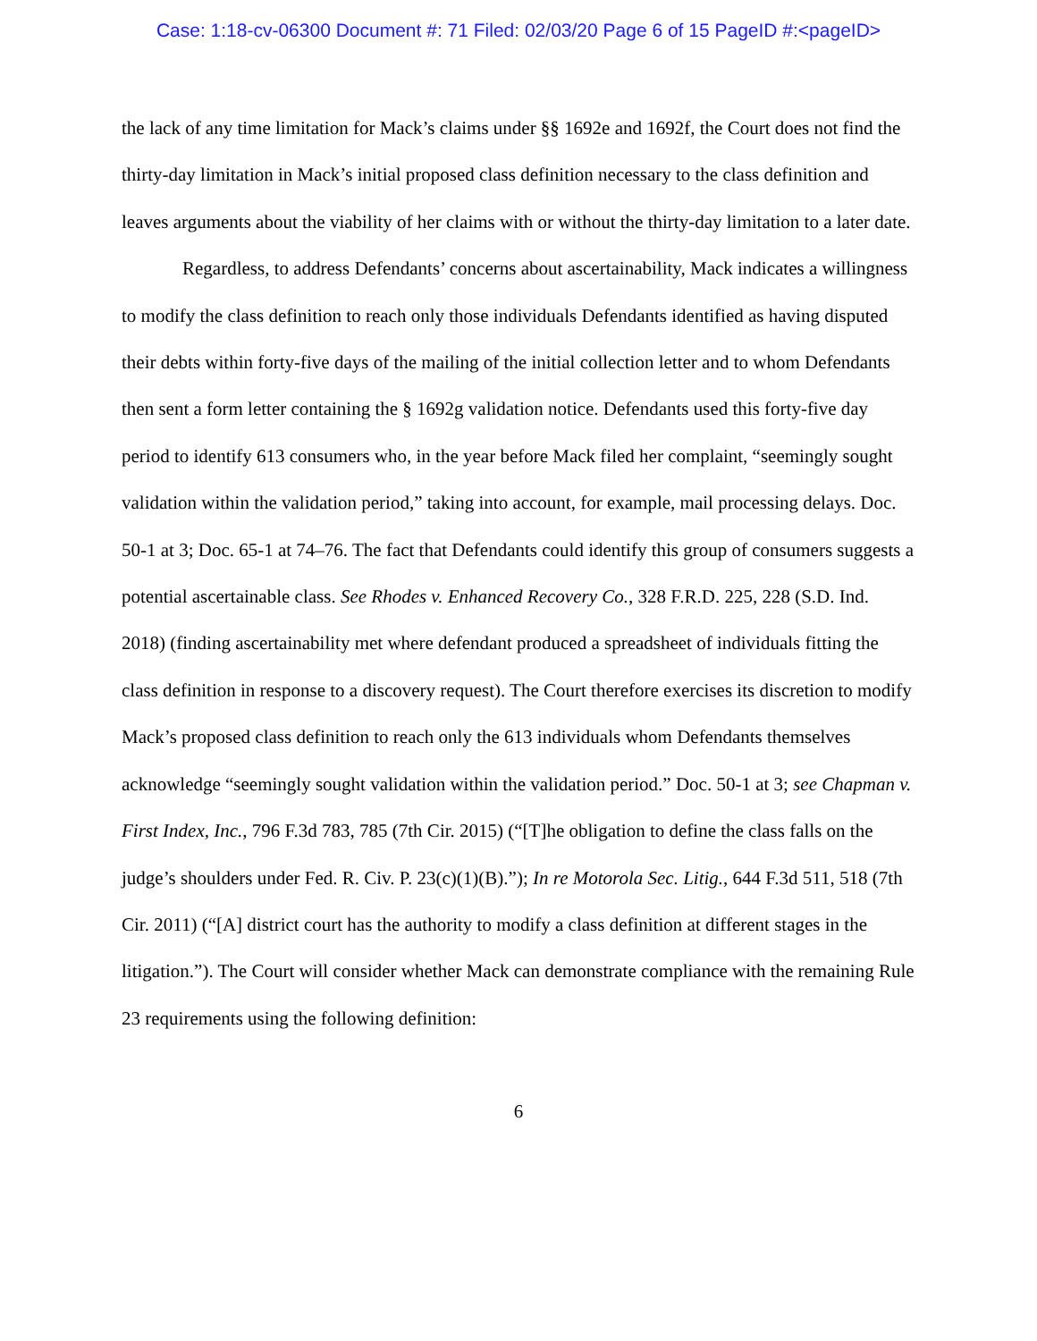Case: 1:18-cv-06300 Document #: 71 Filed: 02/03/20 Page 6 of 15 PageID #:<pageID>
the lack of any time limitation for Mack’s claims under §§ 1692e and 1692f, the Court does not find the thirty-day limitation in Mack’s initial proposed class definition necessary to the class definition and leaves arguments about the viability of her claims with or without the thirty-day limitation to a later date.
Regardless, to address Defendants’ concerns about ascertainability, Mack indicates a willingness to modify the class definition to reach only those individuals Defendants identified as having disputed their debts within forty-five days of the mailing of the initial collection letter and to whom Defendants then sent a form letter containing the § 1692g validation notice. Defendants used this forty-five day period to identify 613 consumers who, in the year before Mack filed her complaint, “seemingly sought validation within the validation period,” taking into account, for example, mail processing delays. Doc. 50-1 at 3; Doc. 65-1 at 74–76. The fact that Defendants could identify this group of consumers suggests a potential ascertainable class. See Rhodes v. Enhanced Recovery Co., 328 F.R.D. 225, 228 (S.D. Ind. 2018) (finding ascertainability met where defendant produced a spreadsheet of individuals fitting the class definition in response to a discovery request). The Court therefore exercises its discretion to modify Mack’s proposed class definition to reach only the 613 individuals whom Defendants themselves acknowledge “seemingly sought validation within the validation period.” Doc. 50-1 at 3; see Chapman v. First Index, Inc., 796 F.3d 783, 785 (7th Cir. 2015) (“[T]he obligation to define the class falls on the judge’s shoulders under Fed. R. Civ. P. 23(c)(1)(B).”); In re Motorola Sec. Litig., 644 F.3d 511, 518 (7th Cir. 2011) (“[A] district court has the authority to modify a class definition at different stages in the litigation.”). The Court will consider whether Mack can demonstrate compliance with the remaining Rule 23 requirements using the following definition:
6